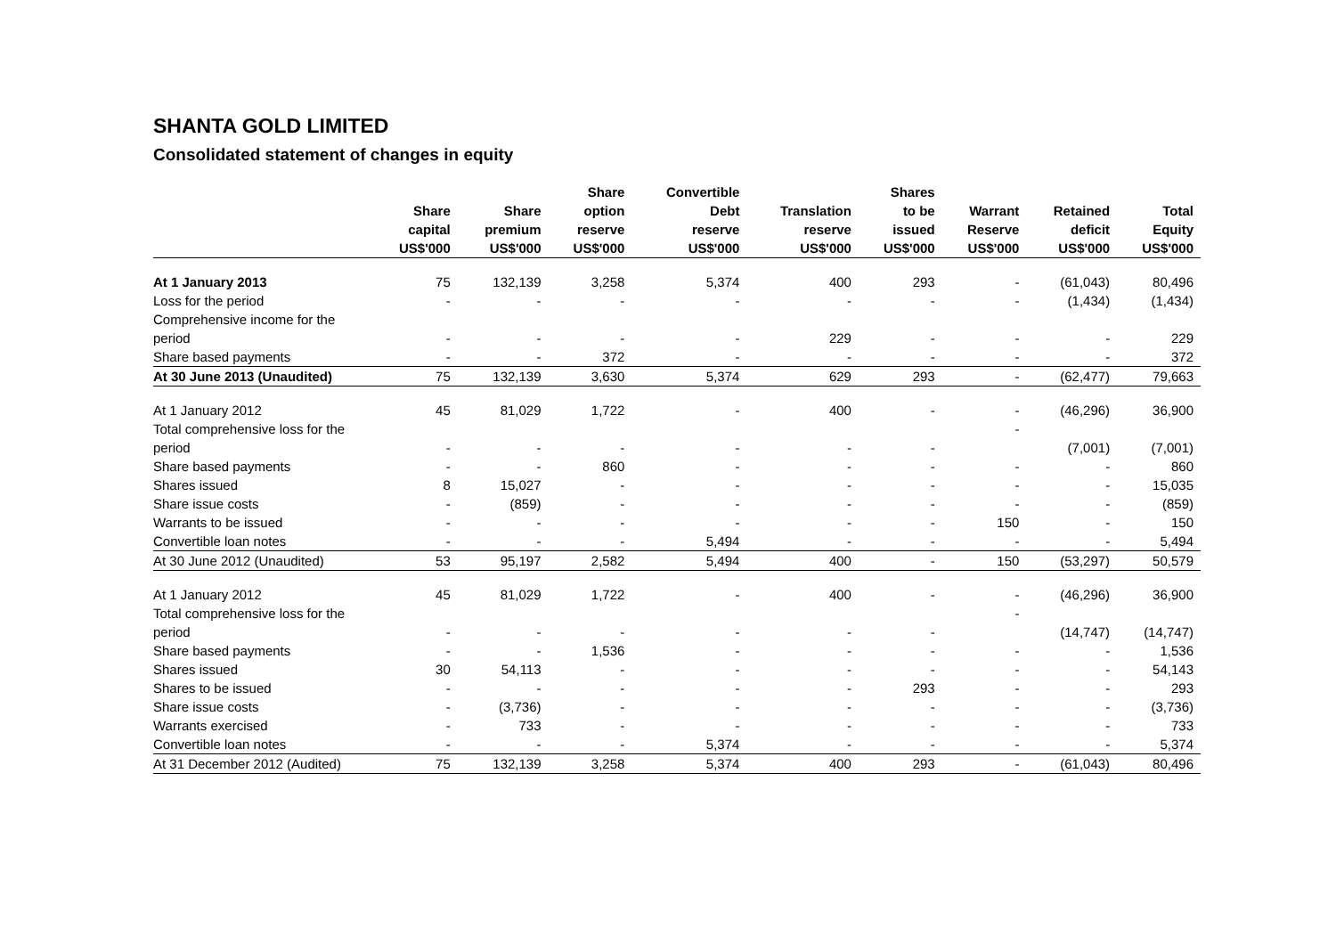SHANTA GOLD LIMITED
Consolidated statement of changes in equity
| | Share capital US$'000 | Share premium US$'000 | Share option reserve US$'000 | Convertible Debt reserve US$'000 | Translation reserve US$'000 | Shares to be issued US$'000 | Warrant Reserve US$'000 | Retained deficit US$'000 | Total Equity US$'000 |
| --- | --- | --- | --- | --- | --- | --- | --- | --- | --- |
| At 1 January 2013 | 75 | 132,139 | 3,258 | 5,374 | 400 | 293 | - | (61,043) | 80,496 |
| Loss for the period | - | - | - | - | - | - | - | (1,434) | (1,434) |
| Comprehensive income for the | | | | | | | | | |
| period | - | - | - | - | 229 | - | - | - | 229 |
| Share based payments | - | - | 372 | - | - | - | - | - | 372 |
| At 30 June 2013 (Unaudited) | 75 | 132,139 | 3,630 | 5,374 | 629 | 293 | - | (62,477) | 79,663 |
| At 1 January 2012 | 45 | 81,029 | 1,722 | - | 400 | - | - | (46,296) | 36,900 |
| Total comprehensive loss for the | | | | | | | - | | |
| period | - | - | - | - | - | - | | (7,001) | (7,001) |
| Share based payments | - | - | 860 | - | - | - | - | - | 860 |
| Shares issued | 8 | 15,027 | - | - | - | - | - | - | 15,035 |
| Share issue costs | - | (859) | - | - | - | - | - | - | (859) |
| Warrants to be issued | - | - | - | - | - | - | 150 | - | 150 |
| Convertible loan notes | - | - | - | 5,494 | - | - | - | - | 5,494 |
| At 30 June 2012 (Unaudited) | 53 | 95,197 | 2,582 | 5,494 | 400 | - | 150 | (53,297) | 50,579 |
| At 1 January 2012 | 45 | 81,029 | 1,722 | - | 400 | - | - | (46,296) | 36,900 |
| Total comprehensive loss for the | | | | | | | - | | |
| period | - | - | - | - | - | - | | (14,747) | (14,747) |
| Share based payments | - | - | 1,536 | - | - | - | - | - | 1,536 |
| Shares issued | 30 | 54,113 | - | - | - | - | - | - | 54,143 |
| Shares to be issued | - | - | - | - | - | 293 | - | - | 293 |
| Share issue costs | - | (3,736) | - | - | - | - | - | - | (3,736) |
| Warrants exercised | - | 733 | - | - | - | - | - | - | 733 |
| Convertible loan notes | - | - | - | 5,374 | - | - | - | - | 5,374 |
| At 31 December 2012 (Audited) | 75 | 132,139 | 3,258 | 5,374 | 400 | 293 | - | (61,043) | 80,496 |